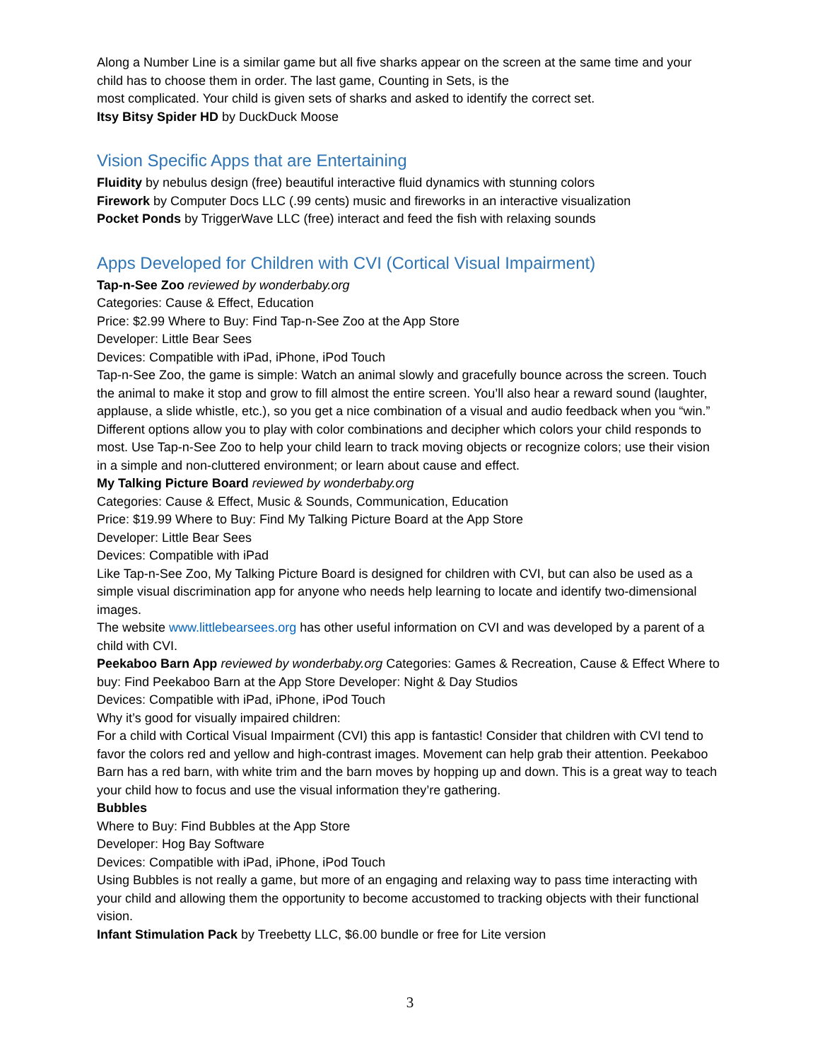Along a Number Line is a similar game but all five sharks appear on the screen at the same time and your child has to choose them in order. The last game, Counting in Sets, is the
most complicated. Your child is given sets of sharks and asked to identify the correct set.
Itsy Bitsy Spider HD by DuckDuck Moose
Vision Specific Apps that are Entertaining
Fluidity by nebulus design (free) beautiful interactive fluid dynamics with stunning colors
Firework by Computer Docs LLC (.99 cents) music and fireworks in an interactive visualization
Pocket Ponds by TriggerWave LLC (free) interact and feed the fish with relaxing sounds
Apps Developed for Children with CVI (Cortical Visual Impairment)
Tap-n-See Zoo reviewed by wonderbaby.org
Categories: Cause & Effect, Education
Price: $2.99 Where to Buy: Find Tap-n-See Zoo at the App Store
Developer: Little Bear Sees
Devices: Compatible with iPad, iPhone, iPod Touch
Tap-n-See Zoo, the game is simple: Watch an animal slowly and gracefully bounce across the screen. Touch the animal to make it stop and grow to fill almost the entire screen. You’ll also hear a reward sound (laughter, applause, a slide whistle, etc.), so you get a nice combination of a visual and audio feedback when you “win.” Different options allow you to play with color combinations and decipher which colors your child responds to most. Use Tap-n-See Zoo to help your child learn to track moving objects or recognize colors; use their vision in a simple and non-cluttered environment; or learn about cause and effect.
My Talking Picture Board reviewed by wonderbaby.org
Categories: Cause & Effect, Music & Sounds, Communication, Education
Price: $19.99 Where to Buy: Find My Talking Picture Board at the App Store
Developer: Little Bear Sees
Devices: Compatible with iPad
Like Tap-n-See Zoo, My Talking Picture Board is designed for children with CVI, but can also be used as a simple visual discrimination app for anyone who needs help learning to locate and identify two-dimensional images.
The website www.littlebearsees.org has other useful information on CVI and was developed by a parent of a child with CVI.
Peekaboo Barn App reviewed by wonderbaby.org Categories: Games & Recreation, Cause & Effect Where to buy: Find Peekaboo Barn at the App Store Developer: Night & Day Studios
Devices: Compatible with iPad, iPhone, iPod Touch
Why it’s good for visually impaired children:
For a child with Cortical Visual Impairment (CVI) this app is fantastic! Consider that children with CVI tend to favor the colors red and yellow and high-contrast images. Movement can help grab their attention. Peekaboo Barn has a red barn, with white trim and the barn moves by hopping up and down. This is a great way to teach your child how to focus and use the visual information they’re gathering.
Bubbles
Where to Buy: Find Bubbles at the App Store
Developer: Hog Bay Software
Devices: Compatible with iPad, iPhone, iPod Touch
Using Bubbles is not really a game, but more of an engaging and relaxing way to pass time interacting with your child and allowing them the opportunity to become accustomed to tracking objects with their functional vision.
Infant Stimulation Pack by Treebetty LLC, $6.00 bundle or free for Lite version
3